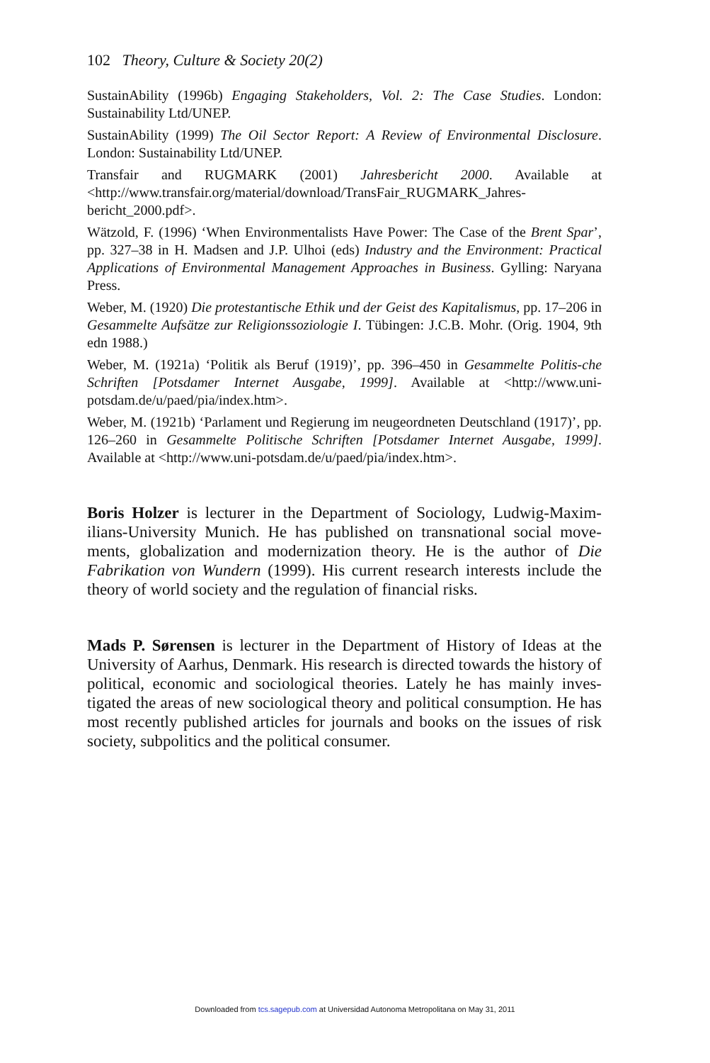102 Theory, Culture & Society 20(2)
SustainAbility (1996b) Engaging Stakeholders, Vol. 2: The Case Studies. London: Sustainability Ltd/UNEP.
SustainAbility (1999) The Oil Sector Report: A Review of Environmental Disclosure. London: Sustainability Ltd/UNEP.
Transfair and RUGMARK (2001) Jahresbericht 2000. Available at <http://www.transfair.org/material/download/TransFair_RUGMARK_Jahres-bericht_2000.pdf>.
Wätzold, F. (1996) ‘When Environmentalists Have Power: The Case of the Brent Spar’, pp. 327–38 in H. Madsen and J.P. Ulhoi (eds) Industry and the Environment: Practical Applications of Environmental Management Approaches in Business. Gylling: Naryana Press.
Weber, M. (1920) Die protestantische Ethik und der Geist des Kapitalismus, pp. 17–206 in Gesammelte Aufsätze zur Religionssoziologie I. Tübingen: J.C.B. Mohr. (Orig. 1904, 9th edn 1988.)
Weber, M. (1921a) ‘Politik als Beruf (1919)’, pp. 396–450 in Gesammelte Politis-che Schriften [Potsdamer Internet Ausgabe, 1999]. Available at <http://www.uni-potsdam.de/u/paed/pia/index.htm>.
Weber, M. (1921b) ‘Parlament und Regierung im neugeordneten Deutschland (1917)’, pp. 126–260 in Gesammelte Politische Schriften [Potsdamer Internet Ausgabe, 1999]. Available at <http://www.uni-potsdam.de/u/paed/pia/index.htm>.
Boris Holzer is lecturer in the Department of Sociology, Ludwig-Maxim-ilians-University Munich. He has published on transnational social move-ments, globalization and modernization theory. He is the author of Die Fabrikation von Wundern (1999). His current research interests include the theory of world society and the regulation of financial risks.
Mads P. Sørensen is lecturer in the Department of History of Ideas at the University of Aarhus, Denmark. His research is directed towards the history of political, economic and sociological theories. Lately he has mainly inves-tigated the areas of new sociological theory and political consumption. He has most recently published articles for journals and books on the issues of risk society, subpolitics and the political consumer.
Downloaded from tcs.sagepub.com at Universidad Autonoma Metropolitana on May 31, 2011